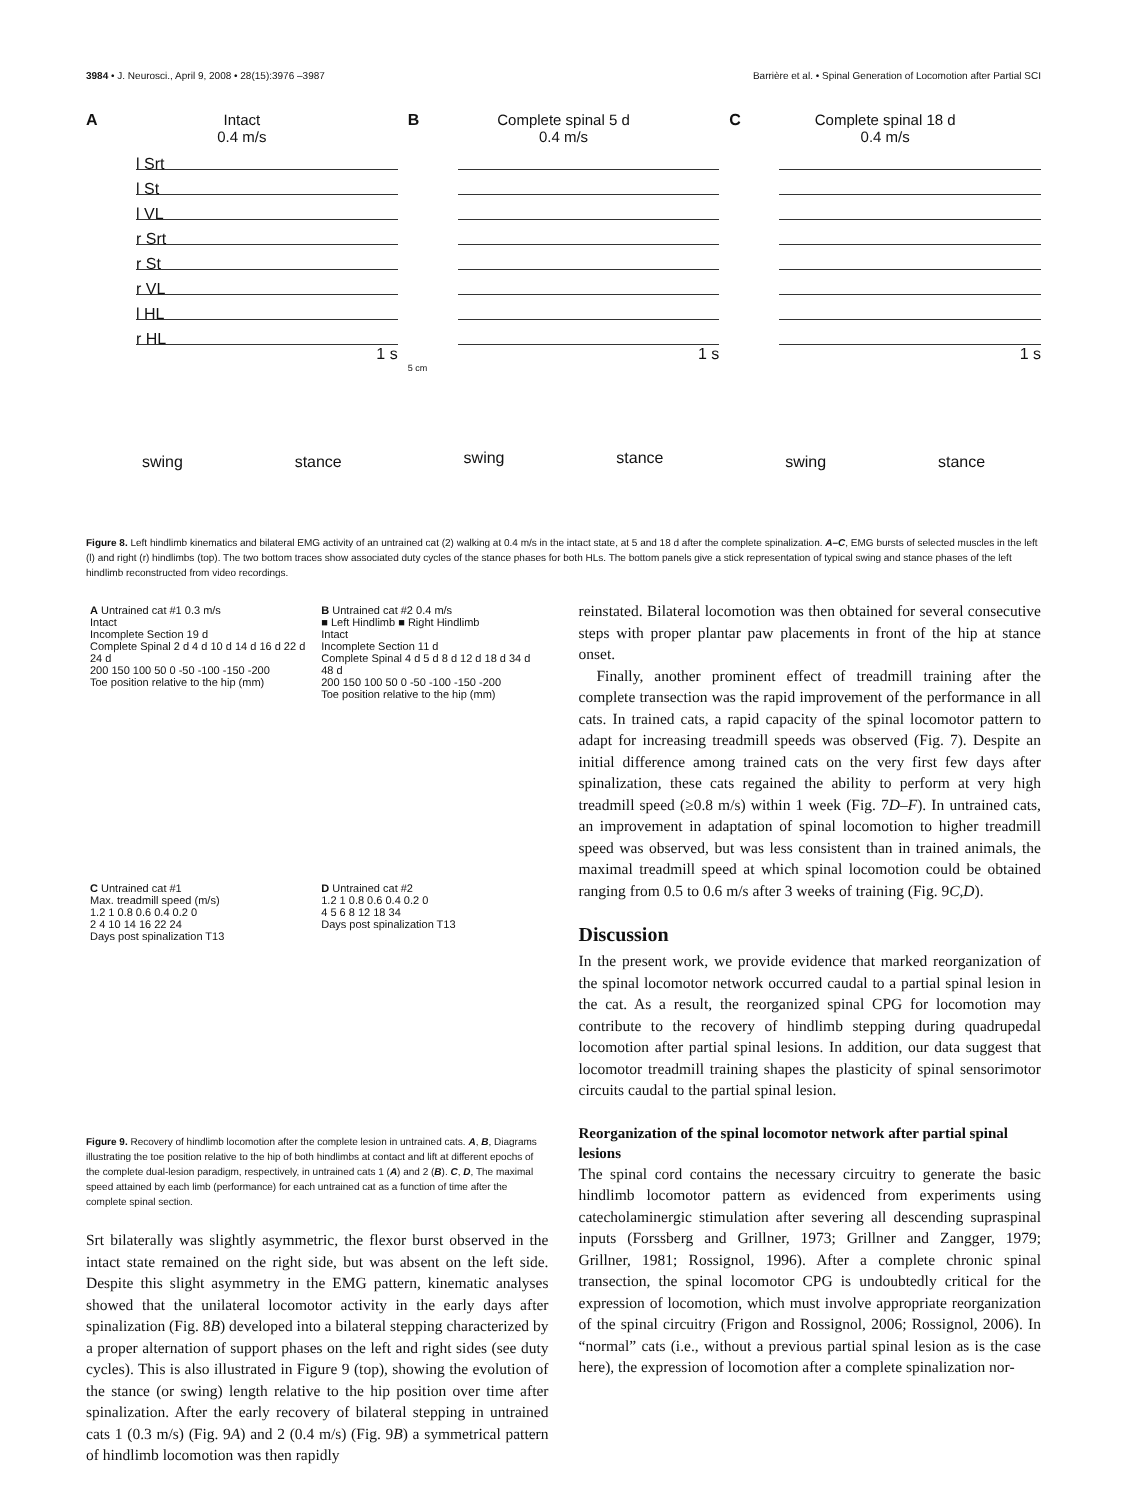3984 • J. Neurosci., April 9, 2008 • 28(15):3976 –3987 Barrière et al. • Spinal Generation of Locomotion after Partial SCI
A
Intact
0.4 m/s
l Srt
l St
l VL
r Srt
r St
r VL
l HL
r HL
1 s
swing stance
B
Complete spinal 5 d
0.4 m/s
1 s
5 cm
swing stance
C
Complete spinal 18 d
0.4 m/s
1 s
swing stance
Figure 8. Left hindlimb kinematics and bilateral EMG activity of an untrained cat (2) walking at 0.4 m/s in the intact state, at 5 and 18 d after the complete spinalization. A–C, EMG bursts of selected muscles in the left (l) and right (r) hindlimbs (top). The two bottom traces show associated duty cycles of the stance phases for both HLs. The bottom panels give a stick representation of typical swing and stance phases of the left hindlimb reconstructed from video recordings.
A Untrained cat #1 0.3 m/s
Intact
Incomplete Section 19 d
Complete Spinal 2 d 4 d 10 d 14 d 16 d 22 d 24 d
200 150 100 50 0 -50 -100 -150 -200
Toe position relative to the hip (mm)
B Untrained cat #2 0.4 m/s
■ Left Hindlimb ■ Right Hindlimb
Intact
Incomplete Section 11 d
Complete Spinal 4 d 5 d 8 d 12 d 18 d 34 d 48 d
200 150 100 50 0 -50 -100 -150 -200
Toe position relative to the hip (mm)
C Untrained cat #1
Max. treadmill speed (m/s)
1.2 1 0.8 0.6 0.4 0.2 0
2 4 10 14 16 22 24
Days post spinalization T13
D Untrained cat #2
1.2 1 0.8 0.6 0.4 0.2 0
4 5 6 8 12 18 34
Days post spinalization T13
Figure 9. Recovery of hindlimb locomotion after the complete lesion in untrained cats. A, B, Diagrams illustrating the toe position relative to the hip of both hindlimbs at contact and lift at different epochs of the complete dual-lesion paradigm, respectively, in untrained cats 1 (A) and 2 (B). C, D, The maximal speed attained by each limb (performance) for each untrained cat as a function of time after the complete spinal section.
Srt bilaterally was slightly asymmetric, the flexor burst observed in the intact state remained on the right side, but was absent on the left side. Despite this slight asymmetry in the EMG pattern, kinematic analyses showed that the unilateral locomotor activity in the early days after spinalization (Fig. 8B) developed into a bilateral stepping characterized by a proper alternation of support phases on the left and right sides (see duty cycles). This is also illustrated in Figure 9 (top), showing the evolution of the stance (or swing) length relative to the hip position over time after spinalization. After the early recovery of bilateral stepping in untrained cats 1 (0.3 m/s) (Fig. 9A) and 2 (0.4 m/s) (Fig. 9B) a symmetrical pattern of hindlimb locomotion was then rapidly
reinstated. Bilateral locomotion was then obtained for several consecutive steps with proper plantar paw placements in front of the hip at stance onset.
Finally, another prominent effect of treadmill training after the complete transection was the rapid improvement of the performance in all cats. In trained cats, a rapid capacity of the spinal locomotor pattern to adapt for increasing treadmill speeds was observed (Fig. 7). Despite an initial difference among trained cats on the very first few days after spinalization, these cats regained the ability to perform at very high treadmill speed (≥0.8 m/s) within 1 week (Fig. 7D–F). In untrained cats, an improvement in adaptation of spinal locomotion to higher treadmill speed was observed, but was less consistent than in trained animals, the maximal treadmill speed at which spinal locomotion could be obtained ranging from 0.5 to 0.6 m/s after 3 weeks of training (Fig. 9C,D).
Discussion
In the present work, we provide evidence that marked reorganization of the spinal locomotor network occurred caudal to a partial spinal lesion in the cat. As a result, the reorganized spinal CPG for locomotion may contribute to the recovery of hindlimb stepping during quadrupedal locomotion after partial spinal lesions. In addition, our data suggest that locomotor treadmill training shapes the plasticity of spinal sensorimotor circuits caudal to the partial spinal lesion.
Reorganization of the spinal locomotor network after partial spinal lesions
The spinal cord contains the necessary circuitry to generate the basic hindlimb locomotor pattern as evidenced from experiments using catecholaminergic stimulation after severing all descending supraspinal inputs (Forssberg and Grillner, 1973; Grillner and Zangger, 1979; Grillner, 1981; Rossignol, 1996). After a complete chronic spinal transection, the spinal locomotor CPG is undoubtedly critical for the expression of locomotion, which must involve appropriate reorganization of the spinal circuitry (Frigon and Rossignol, 2006; Rossignol, 2006). In “normal” cats (i.e., without a previous partial spinal lesion as is the case here), the expression of locomotion after a complete spinalization nor-